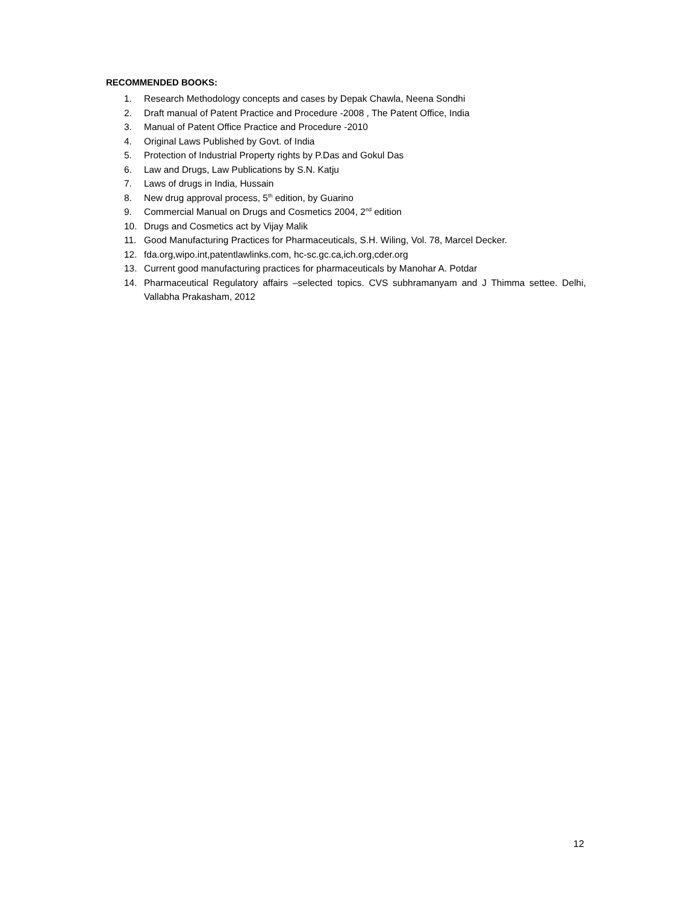RECOMMENDED BOOKS:
1. Research Methodology concepts and cases by Depak Chawla, Neena Sondhi
2. Draft manual of Patent Practice and Procedure -2008 , The Patent Office, India
3. Manual of Patent Office Practice and Procedure -2010
4. Original Laws Published by Govt. of India
5. Protection of Industrial Property rights by P.Das and Gokul Das
6. Law and Drugs, Law Publications by S.N. Katju
7. Laws of drugs in India, Hussain
8. New drug approval process, 5<sup>th</sup> edition, by Guarino
9. Commercial Manual on Drugs and Cosmetics 2004, 2<sup>nd</sup> edition
10. Drugs and Cosmetics act by Vijay Malik
11. Good Manufacturing Practices for Pharmaceuticals, S.H. Wiling, Vol. 78, Marcel Decker.
12. fda.org,wipo.int,patentlawlinks.com, hc-sc.gc.ca,ich.org,cder.org
13. Current good manufacturing practices for pharmaceuticals by Manohar A. Potdar
14. Pharmaceutical Regulatory affairs –selected topics. CVS subhramanyam and J Thimma settee. Delhi, Vallabha Prakasham, 2012
12